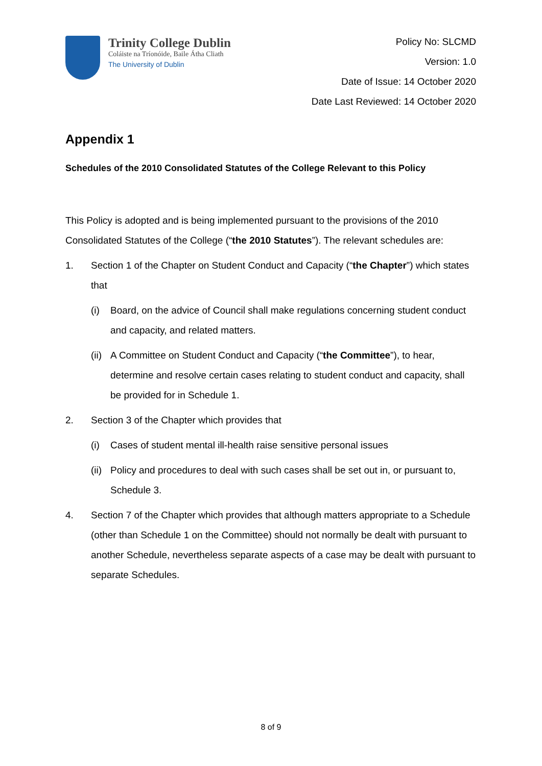Trinity College Dublin
Coláiste na Tríonóide, Baile Átha Cliath
The University of Dublin
Policy No: SLCMD
Version: 1.0
Date of Issue: 14 October 2020
Date Last Reviewed: 14 October 2020
Appendix 1
Schedules of the 2010 Consolidated Statutes of the College Relevant to this Policy
This Policy is adopted and is being implemented pursuant to the provisions of the 2010 Consolidated Statutes of the College (“the 2010 Statutes”). The relevant schedules are:
1. Section 1 of the Chapter on Student Conduct and Capacity (“the Chapter”) which states that
(i) Board, on the advice of Council shall make regulations concerning student conduct and capacity, and related matters.
(ii) A Committee on Student Conduct and Capacity (“the Committee”), to hear, determine and resolve certain cases relating to student conduct and capacity, shall be provided for in Schedule 1.
2. Section 3 of the Chapter which provides that
(i) Cases of student mental ill-health raise sensitive personal issues
(ii) Policy and procedures to deal with such cases shall be set out in, or pursuant to, Schedule 3.
4. Section 7 of the Chapter which provides that although matters appropriate to a Schedule (other than Schedule 1 on the Committee) should not normally be dealt with pursuant to another Schedule, nevertheless separate aspects of a case may be dealt with pursuant to separate Schedules.
8 of 9